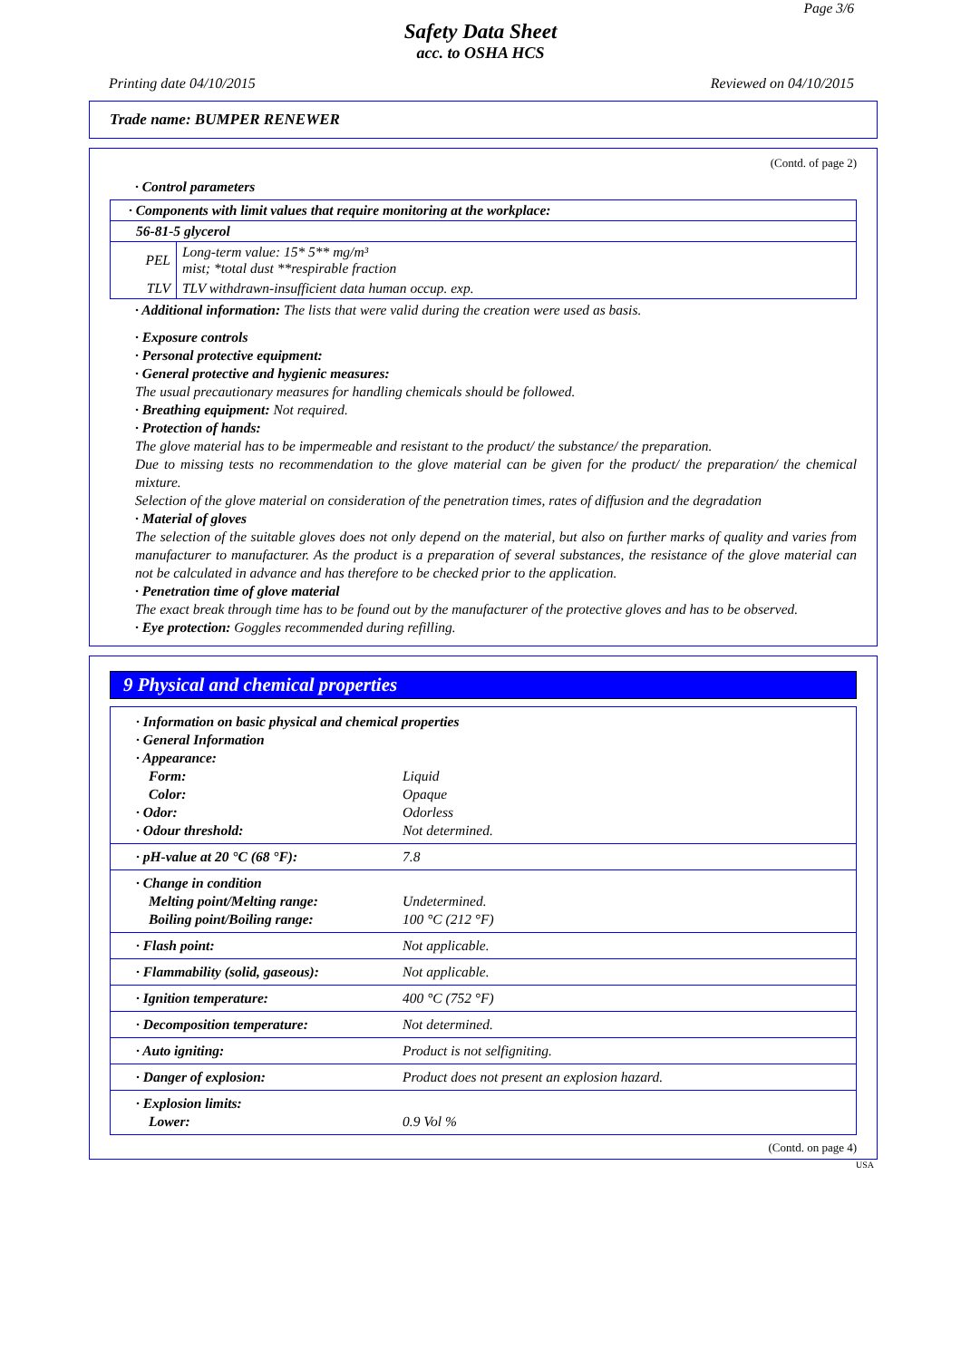Page 3/6
Safety Data Sheet
acc. to OSHA HCS
Printing date 04/10/2015 Reviewed on 04/10/2015
Trade name: BUMPER RENEWER
(Contd. of page 2)
· Control parameters
| · Components with limit values that require monitoring at the workplace: | |
| 56-81-5 glycerol | |
| PEL | Long-term value: 15* 5** mg/m³ mist; *total dust **respirable fraction |
| TLV | TLV withdrawn-insufficient data human occup. exp. |
· Additional information: The lists that were valid during the creation were used as basis.
· Exposure controls
· Personal protective equipment:
· General protective and hygienic measures:
The usual precautionary measures for handling chemicals should be followed.
· Breathing equipment: Not required.
· Protection of hands:
The glove material has to be impermeable and resistant to the product/ the substance/ the preparation.
Due to missing tests no recommendation to the glove material can be given for the product/ the preparation/ the chemical mixture.
Selection of the glove material on consideration of the penetration times, rates of diffusion and the degradation
· Material of gloves
The selection of the suitable gloves does not only depend on the material, but also on further marks of quality and varies from manufacturer to manufacturer. As the product is a preparation of several substances, the resistance of the glove material can not be calculated in advance and has therefore to be checked prior to the application.
· Penetration time of glove material
The exact break through time has to be found out by the manufacturer of the protective gloves and has to be observed.
· Eye protection: Goggles recommended during refilling.
9 Physical and chemical properties
| · Information on basic physical and chemical properties | |
| · General Information | |
| · Appearance: | |
| Form: | Liquid |
| Color: | Opaque |
| · Odor: | Odorless |
| · Odour threshold: | Not determined. |
| · pH-value at 20 °C (68 °F): | 7.8 |
| · Change in condition Melting point/Melting range: Boiling point/Boiling range: | Undetermined. 100 °C (212 °F) |
| · Flash point: | Not applicable. |
| · Flammability (solid, gaseous): | Not applicable. |
| · Ignition temperature: | 400 °C (752 °F) |
| · Decomposition temperature: | Not determined. |
| · Auto igniting: | Product is not selfigniting. |
| · Danger of explosion: | Product does not present an explosion hazard. |
| · Explosion limits: Lower: | 0.9 Vol % |
(Contd. on page 4)
USA